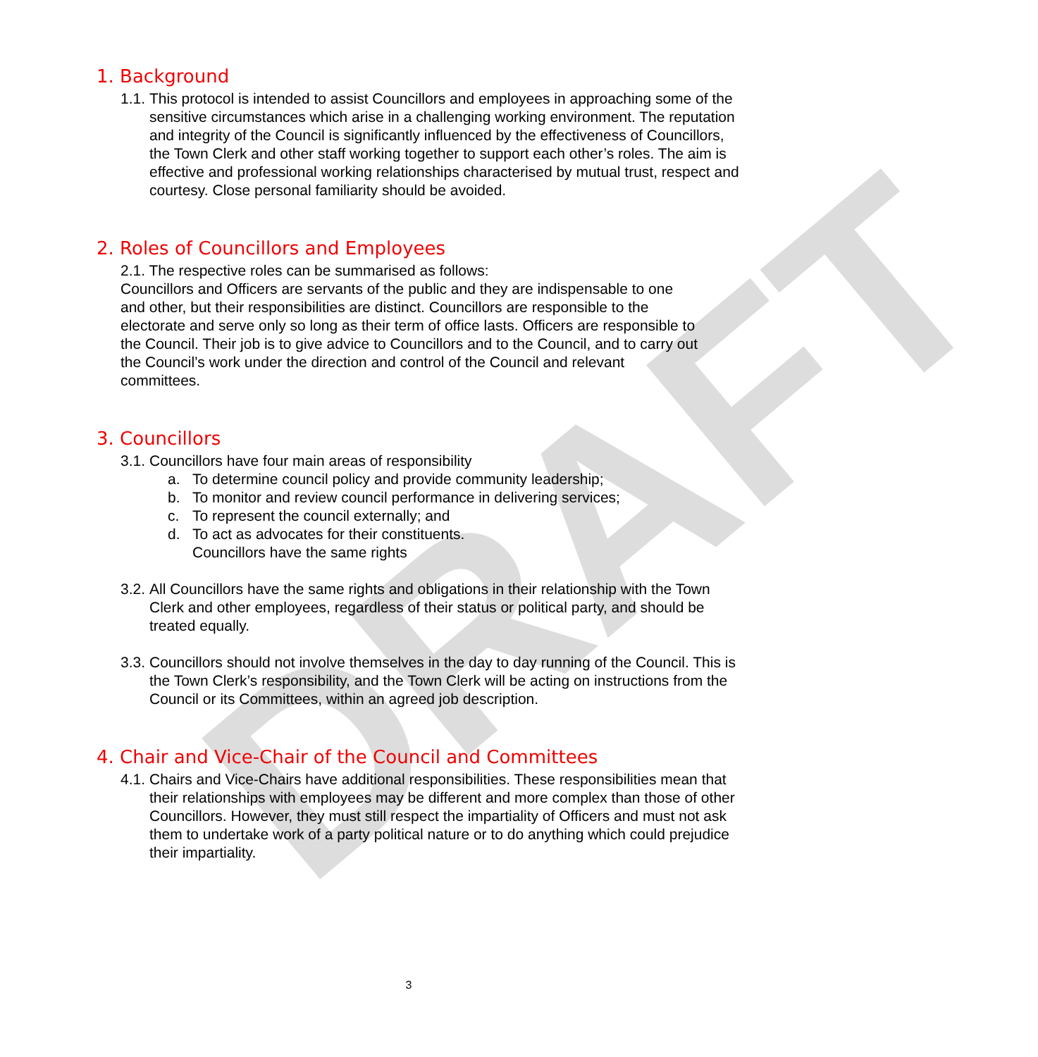DRAFT
1. Background
1.1. This protocol is intended to assist Councillors and employees in approaching some of the sensitive circumstances which arise in a challenging working environment. The reputation and integrity of the Council is significantly influenced by the effectiveness of Councillors, the Town Clerk and other staff working together to support each other’s roles. The aim is effective and professional working relationships characterised by mutual trust, respect and courtesy. Close personal familiarity should be avoided.
2. Roles of Councillors and Employees
2.1. The respective roles can be summarised as follows:
Councillors and Officers are servants of the public and they are indispensable to one and other, but their responsibilities are distinct. Councillors are responsible to the electorate and serve only so long as their term of office lasts. Officers are responsible to the Council. Their job is to give advice to Councillors and to the Council, and to carry out the Council’s work under the direction and control of the Council and relevant committees.
3. Councillors
3.1. Councillors have four main areas of responsibility
a. To determine council policy and provide community leadership;
b. To monitor and review council performance in delivering services;
c. To represent the council externally; and
d. To act as advocates for their constituents.
Councillors have the same rights
3.2. All Councillors have the same rights and obligations in their relationship with the Town Clerk and other employees, regardless of their status or political party, and should be treated equally.
3.3. Councillors should not involve themselves in the day to day running of the Council. This is the Town Clerk’s responsibility, and the Town Clerk will be acting on instructions from the Council or its Committees, within an agreed job description.
4. Chair and Vice-Chair of the Council and Committees
4.1. Chairs and Vice-Chairs have additional responsibilities. These responsibilities mean that their relationships with employees may be different and more complex than those of other Councillors. However, they must still respect the impartiality of Officers and must not ask them to undertake work of a party political nature or to do anything which could prejudice their impartiality.
3